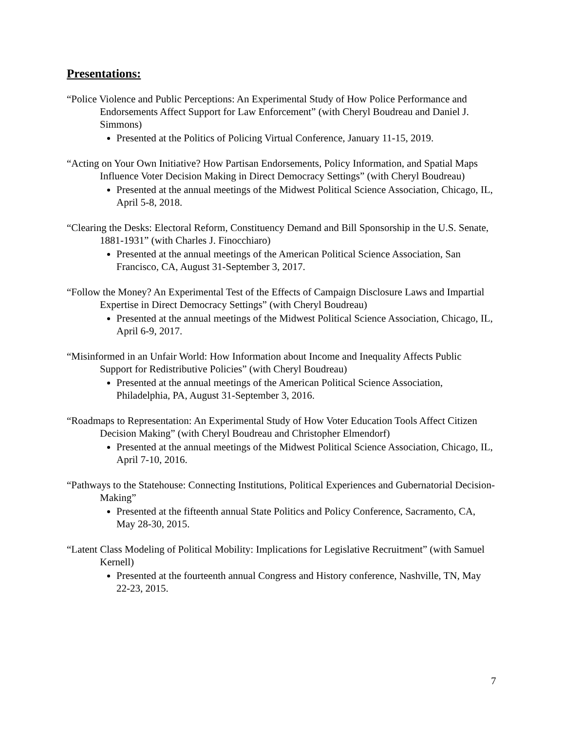Presentations:
“Police Violence and Public Perceptions: An Experimental Study of How Police Performance and Endorsements Affect Support for Law Enforcement” (with Cheryl Boudreau and Daniel J. Simmons)
Presented at the Politics of Policing Virtual Conference, January 11-15, 2019.
“Acting on Your Own Initiative? How Partisan Endorsements, Policy Information, and Spatial Maps Influence Voter Decision Making in Direct Democracy Settings” (with Cheryl Boudreau)
Presented at the annual meetings of the Midwest Political Science Association, Chicago, IL, April 5-8, 2018.
“Clearing the Desks: Electoral Reform, Constituency Demand and Bill Sponsorship in the U.S. Senate, 1881-1931” (with Charles J. Finocchiaro)
Presented at the annual meetings of the American Political Science Association, San Francisco, CA, August 31-September 3, 2017.
“Follow the Money? An Experimental Test of the Effects of Campaign Disclosure Laws and Impartial Expertise in Direct Democracy Settings” (with Cheryl Boudreau)
Presented at the annual meetings of the Midwest Political Science Association, Chicago, IL, April 6-9, 2017.
“Misinformed in an Unfair World: How Information about Income and Inequality Affects Public Support for Redistributive Policies” (with Cheryl Boudreau)
Presented at the annual meetings of the American Political Science Association, Philadelphia, PA, August 31-September 3, 2016.
“Roadmaps to Representation: An Experimental Study of How Voter Education Tools Affect Citizen Decision Making” (with Cheryl Boudreau and Christopher Elmendorf)
Presented at the annual meetings of the Midwest Political Science Association, Chicago, IL, April 7-10, 2016.
“Pathways to the Statehouse: Connecting Institutions, Political Experiences and Gubernatorial Decision-Making”
Presented at the fifteenth annual State Politics and Policy Conference, Sacramento, CA, May 28-30, 2015.
“Latent Class Modeling of Political Mobility: Implications for Legislative Recruitment” (with Samuel Kernell)
Presented at the fourteenth annual Congress and History conference, Nashville, TN, May 22-23, 2015.
7